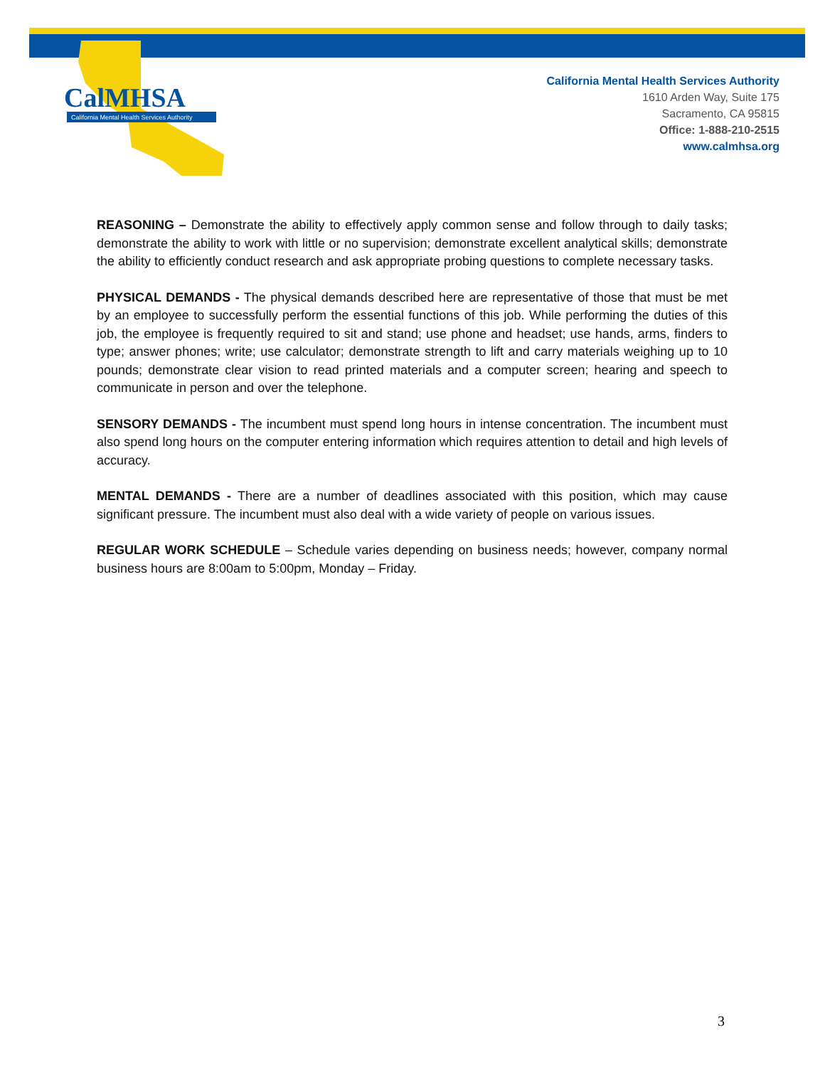CalMHSA
California Mental Health Services Authority
California Mental Health Services Authority
1610 Arden Way, Suite 175
Sacramento, CA 95815
Office: 1-888-210-2515
www.calmhsa.org
REASONING – Demonstrate the ability to effectively apply common sense and follow through to daily tasks; demonstrate the ability to work with little or no supervision; demonstrate excellent analytical skills; demonstrate the ability to efficiently conduct research and ask appropriate probing questions to complete necessary tasks.
PHYSICAL DEMANDS - The physical demands described here are representative of those that must be met by an employee to successfully perform the essential functions of this job. While performing the duties of this job, the employee is frequently required to sit and stand; use phone and headset; use hands, arms, finders to type; answer phones; write; use calculator; demonstrate strength to lift and carry materials weighing up to 10 pounds; demonstrate clear vision to read printed materials and a computer screen; hearing and speech to communicate in person and over the telephone.
SENSORY DEMANDS - The incumbent must spend long hours in intense concentration. The incumbent must also spend long hours on the computer entering information which requires attention to detail and high levels of accuracy.
MENTAL DEMANDS - There are a number of deadlines associated with this position, which may cause significant pressure. The incumbent must also deal with a wide variety of people on various issues.
REGULAR WORK SCHEDULE – Schedule varies depending on business needs; however, company normal business hours are 8:00am to 5:00pm, Monday – Friday.
3